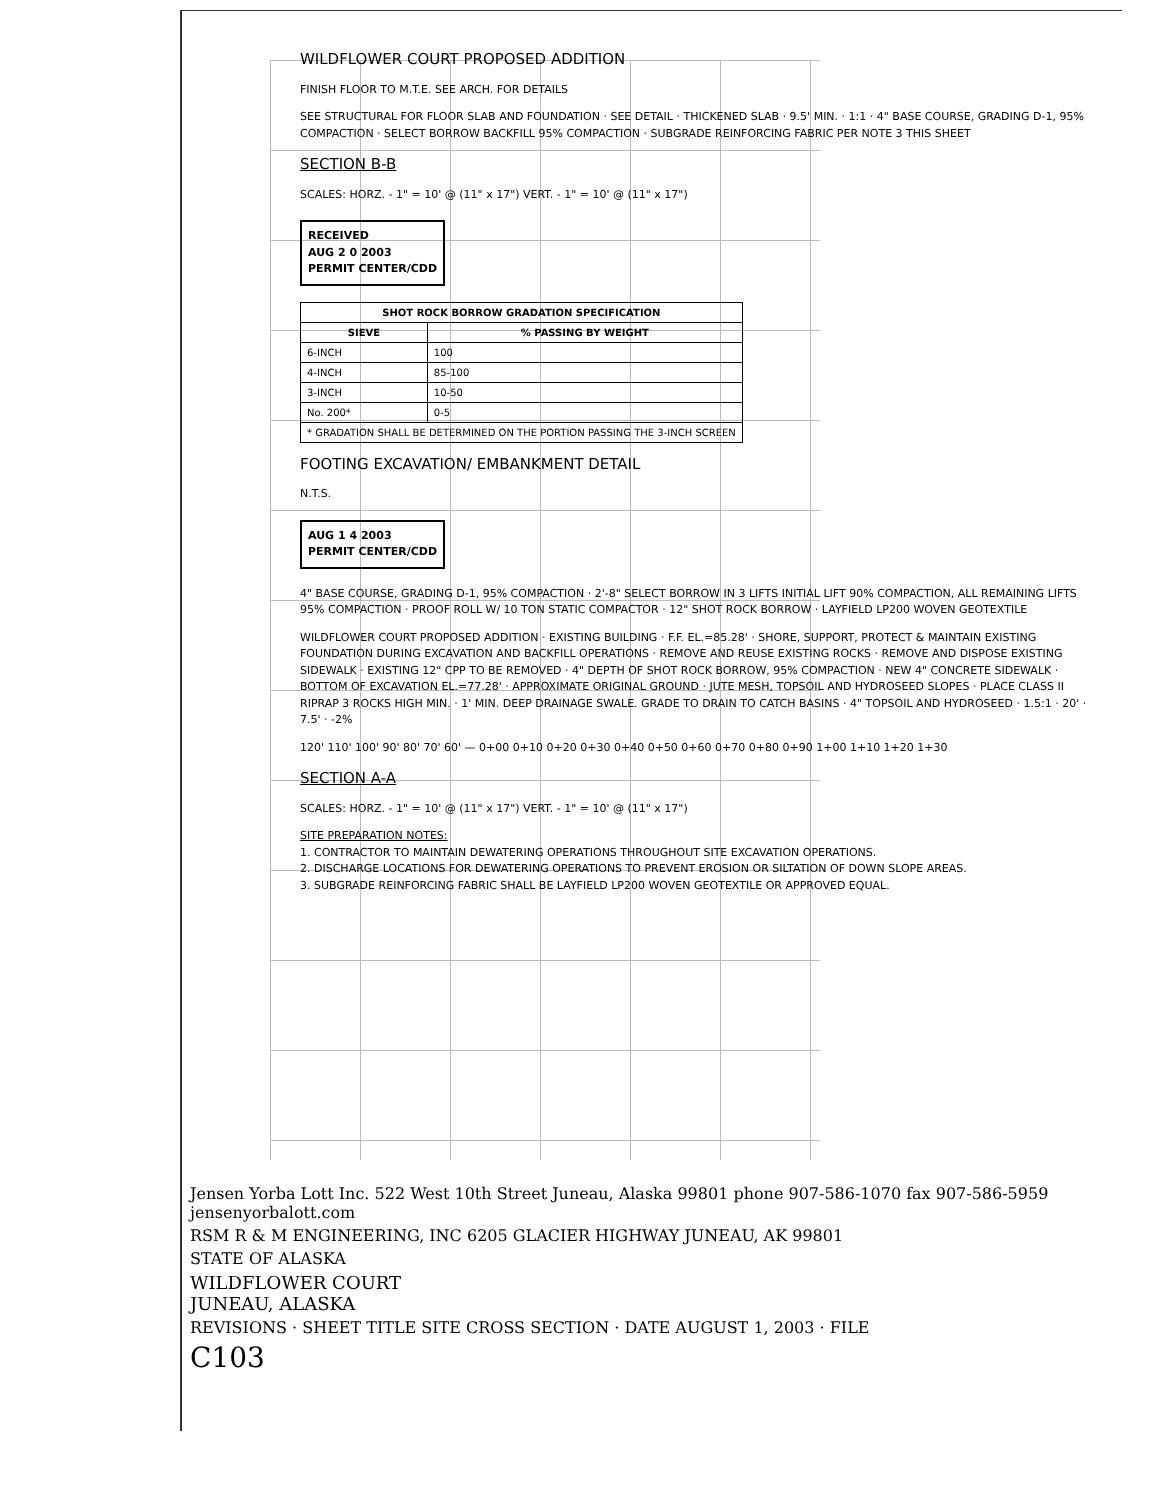WILDFLOWER COURT PROPOSED ADDITION
FINISH FLOOR TO M.T.E. SEE ARCH. FOR DETAILS
SEE STRUCTURAL FOR FLOOR SLAB AND FOUNDATION · SEE DETAIL · THICKENED SLAB · 9.5' MIN. · 1:1 · 4" BASE COURSE, GRADING D-1, 95% COMPACTION · SELECT BORROW BACKFILL 95% COMPACTION · SUBGRADE REINFORCING FABRIC PER NOTE 3 THIS SHEET
SECTION B-B
SCALES: HORZ. - 1" = 10' @ (11" x 17") VERT. - 1" = 10' @ (11" x 17")
RECEIVED
AUG 2 0 2003
PERMIT CENTER/CDD
| SHOT ROCK BORROW GRADATION SPECIFICATION | |
| --- | --- |
| SIEVE | % PASSING BY WEIGHT |
| 6-INCH | 100 |
| 4-INCH | 85-100 |
| 3-INCH | 10-50 |
| No. 200* | 0-5 |
| * GRADATION SHALL BE DETERMINED ON THE PORTION PASSING THE 3-INCH SCREEN | |
FOOTING EXCAVATION/ EMBANKMENT DETAIL
N.T.S.
AUG 1 4 2003
PERMIT CENTER/CDD
4" BASE COURSE, GRADING D-1, 95% COMPACTION · 2'-8" SELECT BORROW IN 3 LIFTS INITIAL LIFT 90% COMPACTION, ALL REMAINING LIFTS 95% COMPACTION · PROOF ROLL W/ 10 TON STATIC COMPACTOR · 12" SHOT ROCK BORROW · LAYFIELD LP200 WOVEN GEOTEXTILE
WILDFLOWER COURT PROPOSED ADDITION · EXISTING BUILDING · F.F. EL.=85.28' · SHORE, SUPPORT, PROTECT & MAINTAIN EXISTING FOUNDATION DURING EXCAVATION AND BACKFILL OPERATIONS · REMOVE AND REUSE EXISTING ROCKS · REMOVE AND DISPOSE EXISTING SIDEWALK · EXISTING 12" CPP TO BE REMOVED · 4" DEPTH OF SHOT ROCK BORROW, 95% COMPACTION · NEW 4" CONCRETE SIDEWALK · BOTTOM OF EXCAVATION EL.=77.28' · APPROXIMATE ORIGINAL GROUND · JUTE MESH, TOPSOIL AND HYDROSEED SLOPES · PLACE CLASS II RIPRAP 3 ROCKS HIGH MIN. · 1' MIN. DEEP DRAINAGE SWALE. GRADE TO DRAIN TO CATCH BASINS · 4" TOPSOIL AND HYDROSEED · 1.5:1 · 20' · 7.5' · -2%
120' 110' 100' 90' 80' 70' 60' — 0+00 0+10 0+20 0+30 0+40 0+50 0+60 0+70 0+80 0+90 1+00 1+10 1+20 1+30
SECTION A-A
SCALES: HORZ. - 1" = 10' @ (11" x 17") VERT. - 1" = 10' @ (11" x 17")
SITE PREPARATION NOTES:
1. CONTRACTOR TO MAINTAIN DEWATERING OPERATIONS THROUGHOUT SITE EXCAVATION OPERATIONS.
2. DISCHARGE LOCATIONS FOR DEWATERING OPERATIONS TO PREVENT EROSION OR SILTATION OF DOWN SLOPE AREAS.
3. SUBGRADE REINFORCING FABRIC SHALL BE LAYFIELD LP200 WOVEN GEOTEXTILE OR APPROVED EQUAL.
Jensen Yorba Lott Inc. 522 West 10th Street Juneau, Alaska 99801 phone 907-586-1070 fax 907-586-5959 jensenyorbalott.com
RSM R & M ENGINEERING, INC 6205 GLACIER HIGHWAY JUNEAU, AK 99801
STATE OF ALASKA
WILDFLOWER COURT
JUNEAU, ALASKA
REVISIONS · SHEET TITLE SITE CROSS SECTION · DATE AUGUST 1, 2003 · FILE
C103